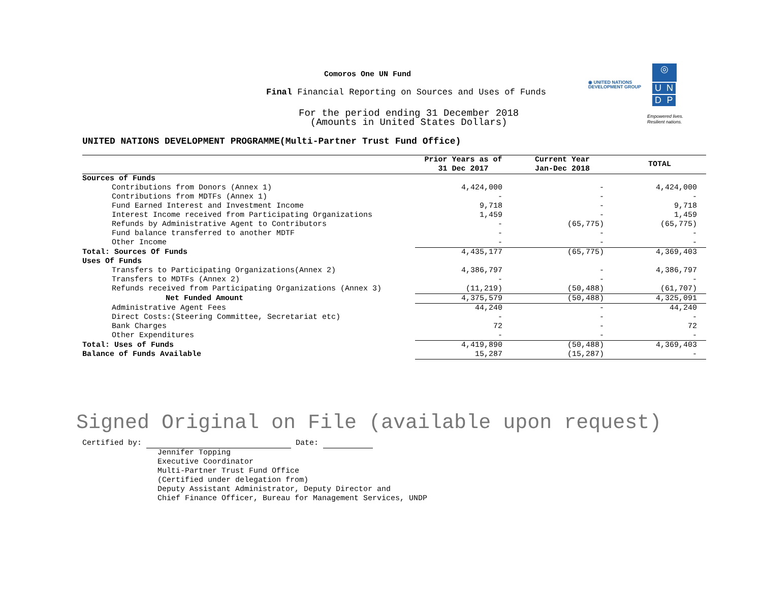Comoros One UN Fund
Final Financial Reporting on Sources and Uses of Funds
For the period ending 31 December 2018
(Amounts in United States Dollars)
◉ UNITED NATIONS
DEVELOPMENT GROUP
◎
U N
D P
Empowered lives.
Resilient nations.
UNITED NATIONS DEVELOPMENT PROGRAMME(Multi-Partner Trust Fund Office)
| | Prior Years as of 31 Dec 2017 | Current Year Jan-Dec 2018 | TOTAL |
| --- | --- | --- | --- |
| Sources of Funds | | | |
| Contributions from Donors (Annex 1) | 4,424,000 | - | 4,424,000 |
| Contributions from MDTFs (Annex 1) | - | - | - |
| Fund Earned Interest and Investment Income | 9,718 | - | 9,718 |
| Interest Income received from Participating Organizations | 1,459 | - | 1,459 |
| Refunds by Administrative Agent to Contributors | - | (65,775) | (65,775) |
| Fund balance transferred to another MDTF | - | - | - |
| Other Income | - | - | - |
| Total: Sources Of Funds | 4,435,177 | (65,775) | 4,369,403 |
| Uses Of Funds | | | |
| Transfers to Participating Organizations(Annex 2) | 4,386,797 | - | 4,386,797 |
| Transfers to MDTFs (Annex 2) | - | - | - |
| Refunds received from Participating Organizations (Annex 3) | (11,219) | (50,488) | (61,707) |
| Net Funded Amount | 4,375,579 | (50,488) | 4,325,091 |
| Administrative Agent Fees | 44,240 | - | 44,240 |
| Direct Costs:(Steering Committee, Secretariat etc) | - | - | - |
| Bank Charges | 72 | - | 72 |
| Other Expenditures | - | - | - |
| Total: Uses of Funds | 4,419,890 | (50,488) | 4,369,403 |
| Balance of Funds Available | 15,287 | (15,287) | - |
Signed Original on File (available upon request)
Certified by: Date:
Jennifer Topping
Executive Coordinator
Multi-Partner Trust Fund Office
(Certified under delegation from)
Deputy Assistant Administrator, Deputy Director and
Chief Finance Officer, Bureau for Management Services, UNDP